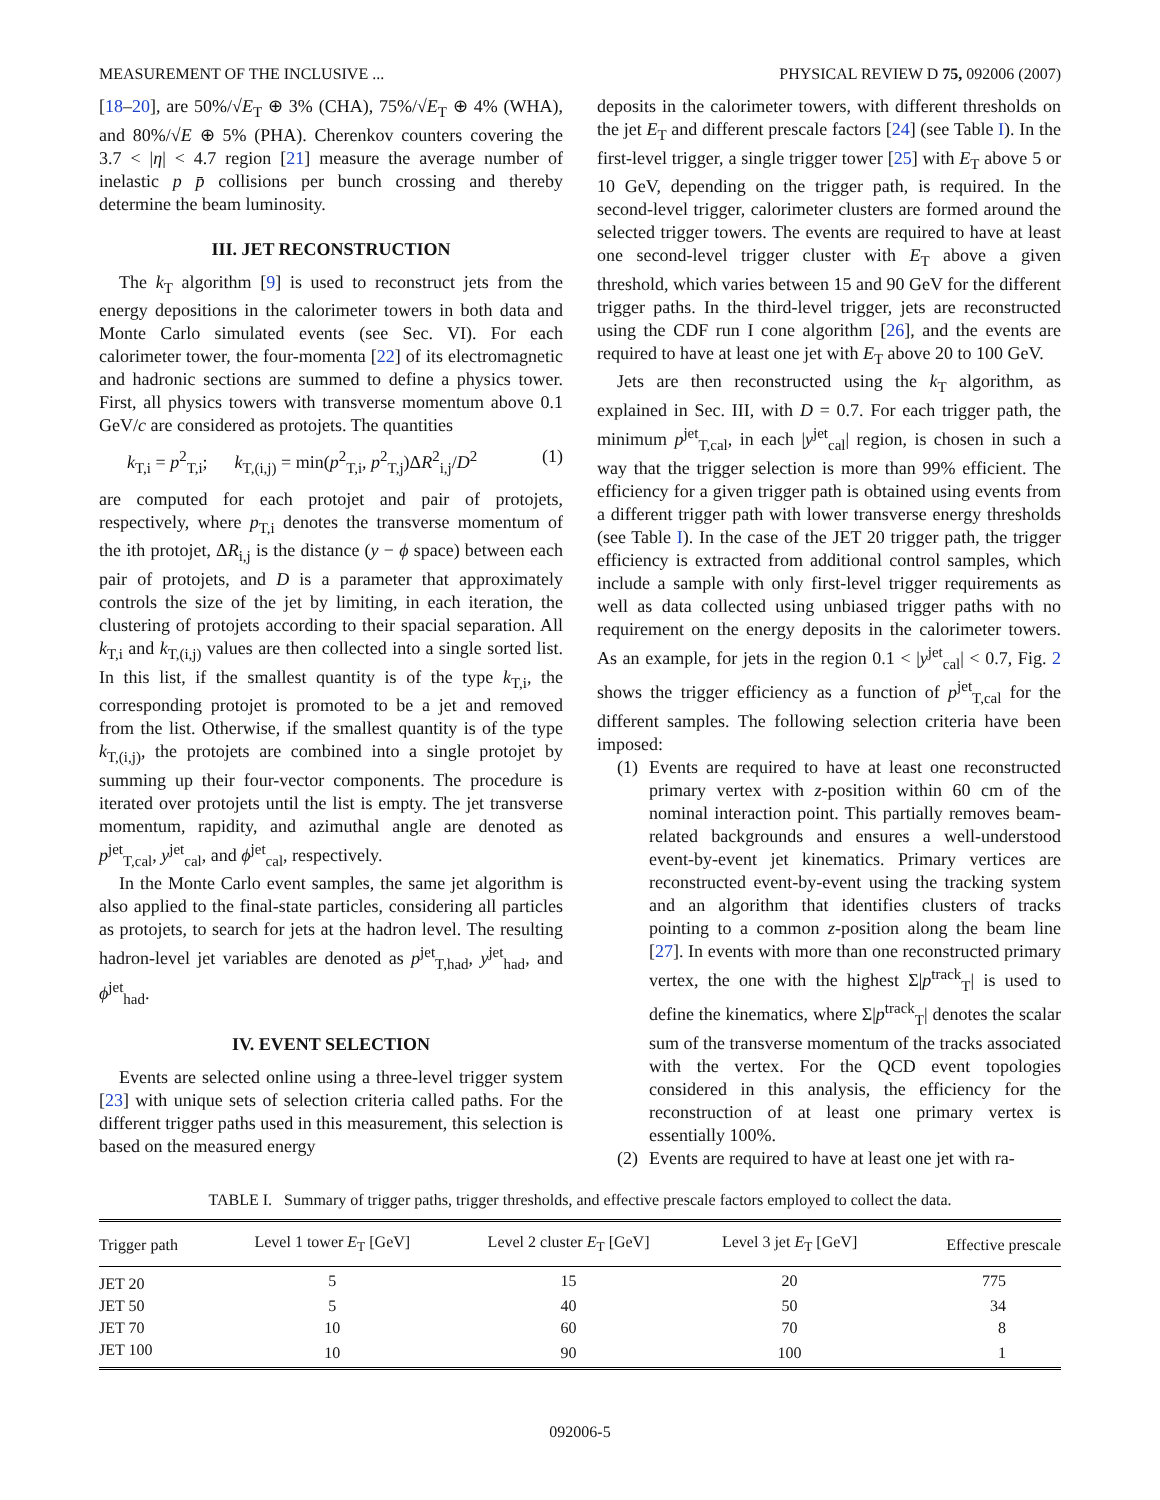MEASUREMENT OF THE INCLUSIVE ... PHYSICAL REVIEW D 75, 092006 (2007)
[18–20], are 50%/√E<sub>T</sub> ⊕ 3% (CHA), 75%/√E<sub>T</sub> ⊕ 4% (WHA), and 80%/√E ⊕ 5% (PHA). Cherenkov counters covering the 3.7 < |η| < 4.7 region [21] measure the average number of inelastic p p̄ collisions per bunch crossing and thereby determine the beam luminosity.
III. JET RECONSTRUCTION
The k<sub>T</sub> algorithm [9] is used to reconstruct jets from the energy depositions in the calorimeter towers in both data and Monte Carlo simulated events (see Sec. VI). For each calorimeter tower, the four-momenta [22] of its electromagnetic and hadronic sections are summed to define a physics tower. First, all physics towers with transverse momentum above 0.1 GeV/c are considered as protojets. The quantities
k<sub>T,i</sub> = p<sup>2</sup><sub>T,i</sub>; k<sub>T,(i,j)</sub> = min(p<sup>2</sup><sub>T,i</sub>, p<sup>2</sup><sub>T,j</sub>)ΔR<sup>2</sup><sub>i,j</sub>/D<sup>2</sup> (1)
are computed for each protojet and pair of protojets, respectively, where p<sub>T,i</sub> denotes the transverse momentum of the ith protojet, ΔR<sub>i,j</sub> is the distance (y − ϕ space) between each pair of protojets, and D is a parameter that approximately controls the size of the jet by limiting, in each iteration, the clustering of protojets according to their spacial separation. All k<sub>T,i</sub> and k<sub>T,(i,j)</sub> values are then collected into a single sorted list. In this list, if the smallest quantity is of the type k<sub>T,i</sub>, the corresponding protojet is promoted to be a jet and removed from the list. Otherwise, if the smallest quantity is of the type k<sub>T,(i,j)</sub>, the protojets are combined into a single protojet by summing up their four-vector components. The procedure is iterated over protojets until the list is empty. The jet transverse momentum, rapidity, and azimuthal angle are denoted as p<sup>jet</sup><sub>T,cal</sub>, y<sup>jet</sup><sub>cal</sub>, and ϕ<sup>jet</sup><sub>cal</sub>, respectively.
In the Monte Carlo event samples, the same jet algorithm is also applied to the final-state particles, considering all particles as protojets, to search for jets at the hadron level. The resulting hadron-level jet variables are denoted as p<sup>jet</sup><sub>T,had</sub>, y<sup>jet</sup><sub>had</sub>, and ϕ<sup>jet</sup><sub>had</sub>.
IV. EVENT SELECTION
Events are selected online using a three-level trigger system [23] with unique sets of selection criteria called paths. For the different trigger paths used in this measurement, this selection is based on the measured energy
deposits in the calorimeter towers, with different thresholds on the jet E<sub>T</sub> and different prescale factors [24] (see Table I). In the first-level trigger, a single trigger tower [25] with E<sub>T</sub> above 5 or 10 GeV, depending on the trigger path, is required. In the second-level trigger, calorimeter clusters are formed around the selected trigger towers. The events are required to have at least one second-level trigger cluster with E<sub>T</sub> above a given threshold, which varies between 15 and 90 GeV for the different trigger paths. In the third-level trigger, jets are reconstructed using the CDF run I cone algorithm [26], and the events are required to have at least one jet with E<sub>T</sub> above 20 to 100 GeV.
Jets are then reconstructed using the k<sub>T</sub> algorithm, as explained in Sec. III, with D = 0.7. For each trigger path, the minimum p<sup>jet</sup><sub>T,cal</sub>, in each |y<sup>jet</sup><sub>cal</sub>| region, is chosen in such a way that the trigger selection is more than 99% efficient. The efficiency for a given trigger path is obtained using events from a different trigger path with lower transverse energy thresholds (see Table I). In the case of the JET 20 trigger path, the trigger efficiency is extracted from additional control samples, which include a sample with only first-level trigger requirements as well as data collected using unbiased trigger paths with no requirement on the energy deposits in the calorimeter towers. As an example, for jets in the region 0.1 < |y<sup>jet</sup><sub>cal</sub>| < 0.7, Fig. 2 shows the trigger efficiency as a function of p<sup>jet</sup><sub>T,cal</sub> for the different samples. The following selection criteria have been imposed:
(1)
Events are required to have at least one reconstructed primary vertex with z-position within 60 cm of the nominal interaction point. This partially removes beam-related backgrounds and ensures a well-understood event-by-event jet kinematics. Primary vertices are reconstructed event-by-event using the tracking system and an algorithm that identifies clusters of tracks pointing to a common z-position along the beam line [27]. In events with more than one reconstructed primary vertex, the one with the highest Σ|p<sup>track</sup><sub>T</sub>| is used to define the kinematics, where Σ|p<sup>track</sup><sub>T</sub>| denotes the scalar sum of the transverse momentum of the tracks associated with the vertex. For the QCD event topologies considered in this analysis, the efficiency for the reconstruction of at least one primary vertex is essentially 100%.
(2)
Events are required to have at least one jet with ra-
TABLE I. Summary of trigger paths, trigger thresholds, and effective prescale factors employed to collect the data.
| Trigger path | Level 1 tower E<sub>T</sub> [GeV] | Level 2 cluster E<sub>T</sub> [GeV] | Level 3 jet E<sub>T</sub> [GeV] | Effective prescale |
| --- | --- | --- | --- | --- |
| JET 20 | 5 | 15 | 20 | 775 |
| JET 50 | 5 | 40 | 50 | 34 |
| JET 70 | 10 | 60 | 70 | 8 |
| JET 100 | 10 | 90 | 100 | 1 |
092006-5